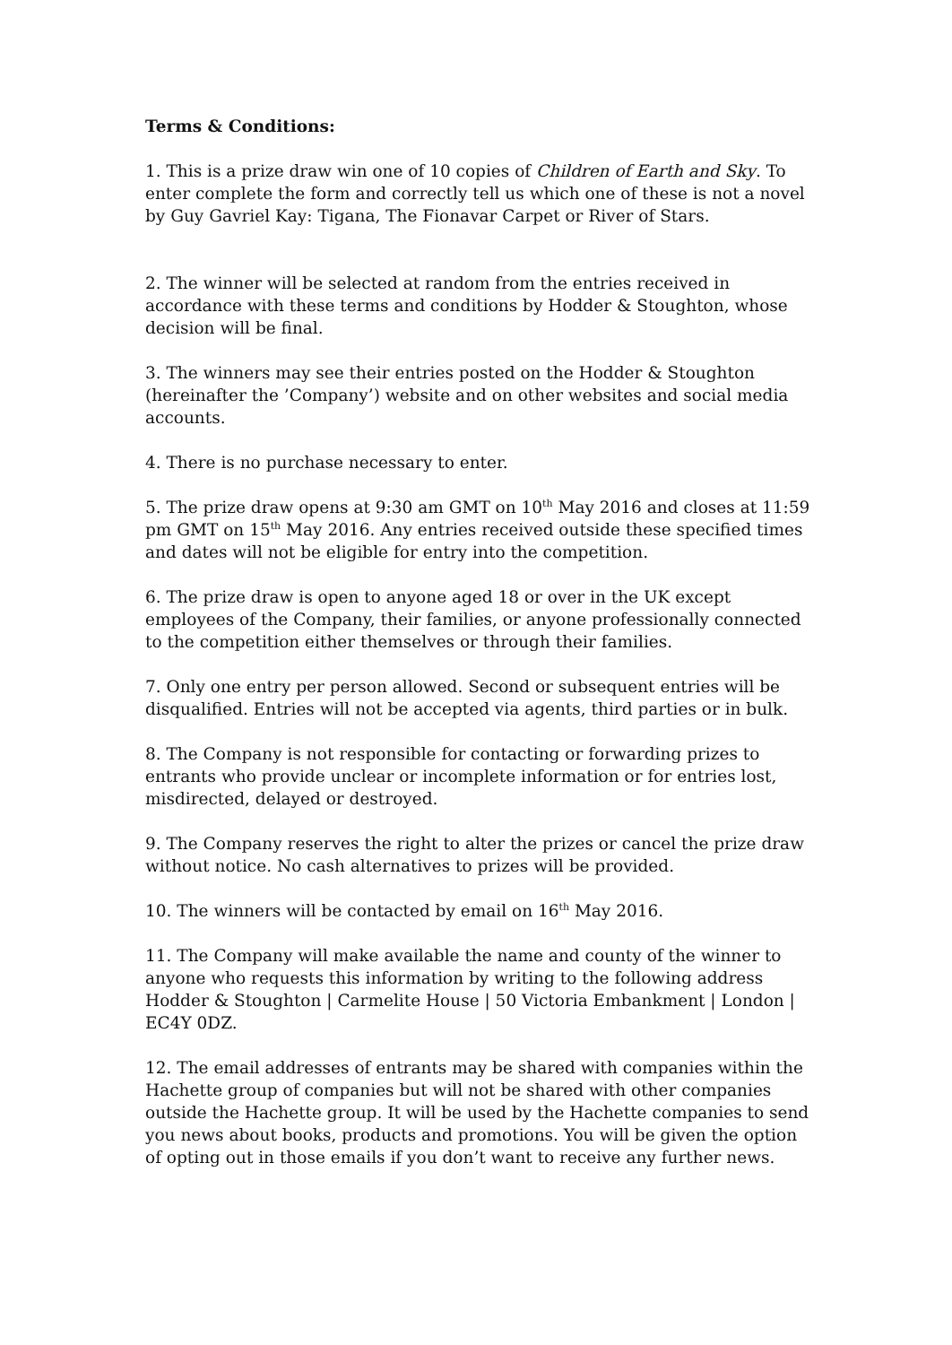Terms & Conditions:
1. This is a prize draw win one of 10 copies of Children of Earth and Sky. To enter complete the form and correctly tell us which one of these is not a novel by Guy Gavriel Kay: Tigana, The Fionavar Carpet or River of Stars.
2. The winner will be selected at random from the entries received in accordance with these terms and conditions by Hodder & Stoughton, whose decision will be final.
3. The winners may see their entries posted on the Hodder & Stoughton (hereinafter the ’Company’) website and on other websites and social media accounts.
4. There is no purchase necessary to enter.
5. The prize draw opens at 9:30 am GMT on 10<sup>th</sup> May 2016 and closes at 11:59 pm GMT on 15<sup>th</sup> May 2016. Any entries received outside these specified times and dates will not be eligible for entry into the competition.
6. The prize draw is open to anyone aged 18 or over in the UK except employees of the Company, their families, or anyone professionally connected to the competition either themselves or through their families.
7. Only one entry per person allowed. Second or subsequent entries will be disqualified. Entries will not be accepted via agents, third parties or in bulk.
8. The Company is not responsible for contacting or forwarding prizes to entrants who provide unclear or incomplete information or for entries lost, misdirected, delayed or destroyed.
9. The Company reserves the right to alter the prizes or cancel the prize draw without notice. No cash alternatives to prizes will be provided.
10. The winners will be contacted by email on 16<sup>th</sup> May 2016.
11. The Company will make available the name and county of the winner to anyone who requests this information by writing to the following address Hodder & Stoughton | Carmelite House | 50 Victoria Embankment | London | EC4Y 0DZ.
12. The email addresses of entrants may be shared with companies within the Hachette group of companies but will not be shared with other companies outside the Hachette group. It will be used by the Hachette companies to send you news about books, products and promotions. You will be given the option of opting out in those emails if you don’t want to receive any further news.